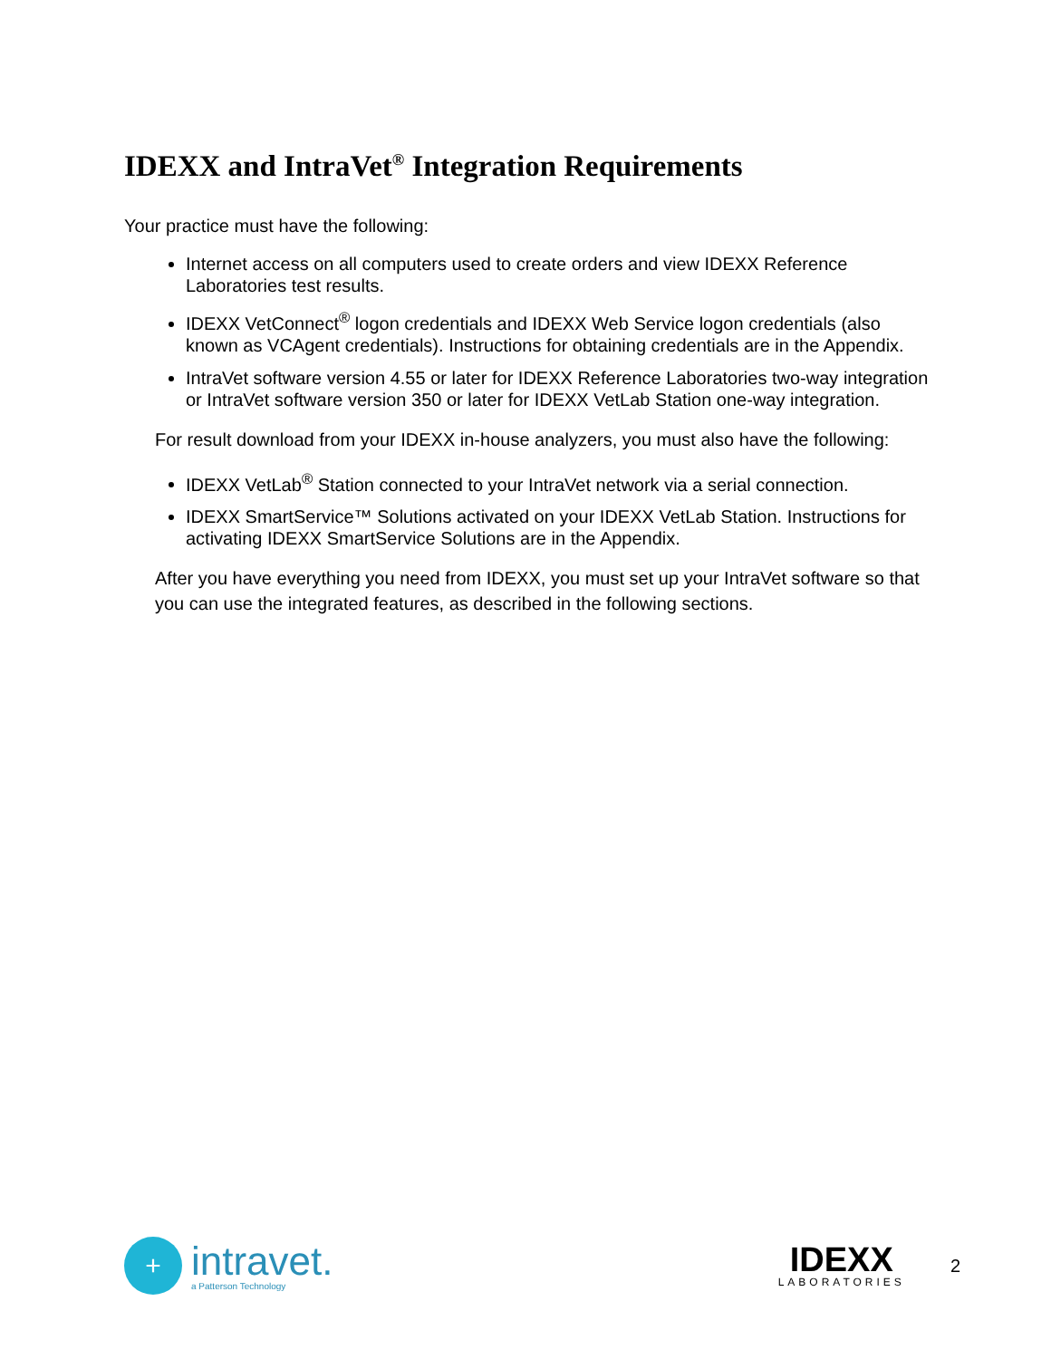IDEXX and IntraVet<sup>®</sup> Integration Requirements
Your practice must have the following:
Internet access on all computers used to create orders and view IDEXX Reference Laboratories test results.
IDEXX VetConnect<sup>®</sup> logon credentials and IDEXX Web Service logon credentials (also known as VCAgent credentials). Instructions for obtaining credentials are in the Appendix.
IntraVet software version 4.55 or later for IDEXX Reference Laboratories two-way integration or IntraVet software version 350 or later for IDEXX VetLab Station one-way integration.
For result download from your IDEXX in-house analyzers, you must also have the following:
IDEXX VetLab<sup>®</sup> Station connected to your IntraVet network via a serial connection.
IDEXX SmartService™ Solutions activated on your IDEXX VetLab Station. Instructions for activating IDEXX SmartService Solutions are in the Appendix.
After you have everything you need from IDEXX, you must set up your IntraVet software so that you can use the integrated features, as described in the following sections.
+
intravet.
a Patterson Technology
IDEXX
LABORATORIES
2